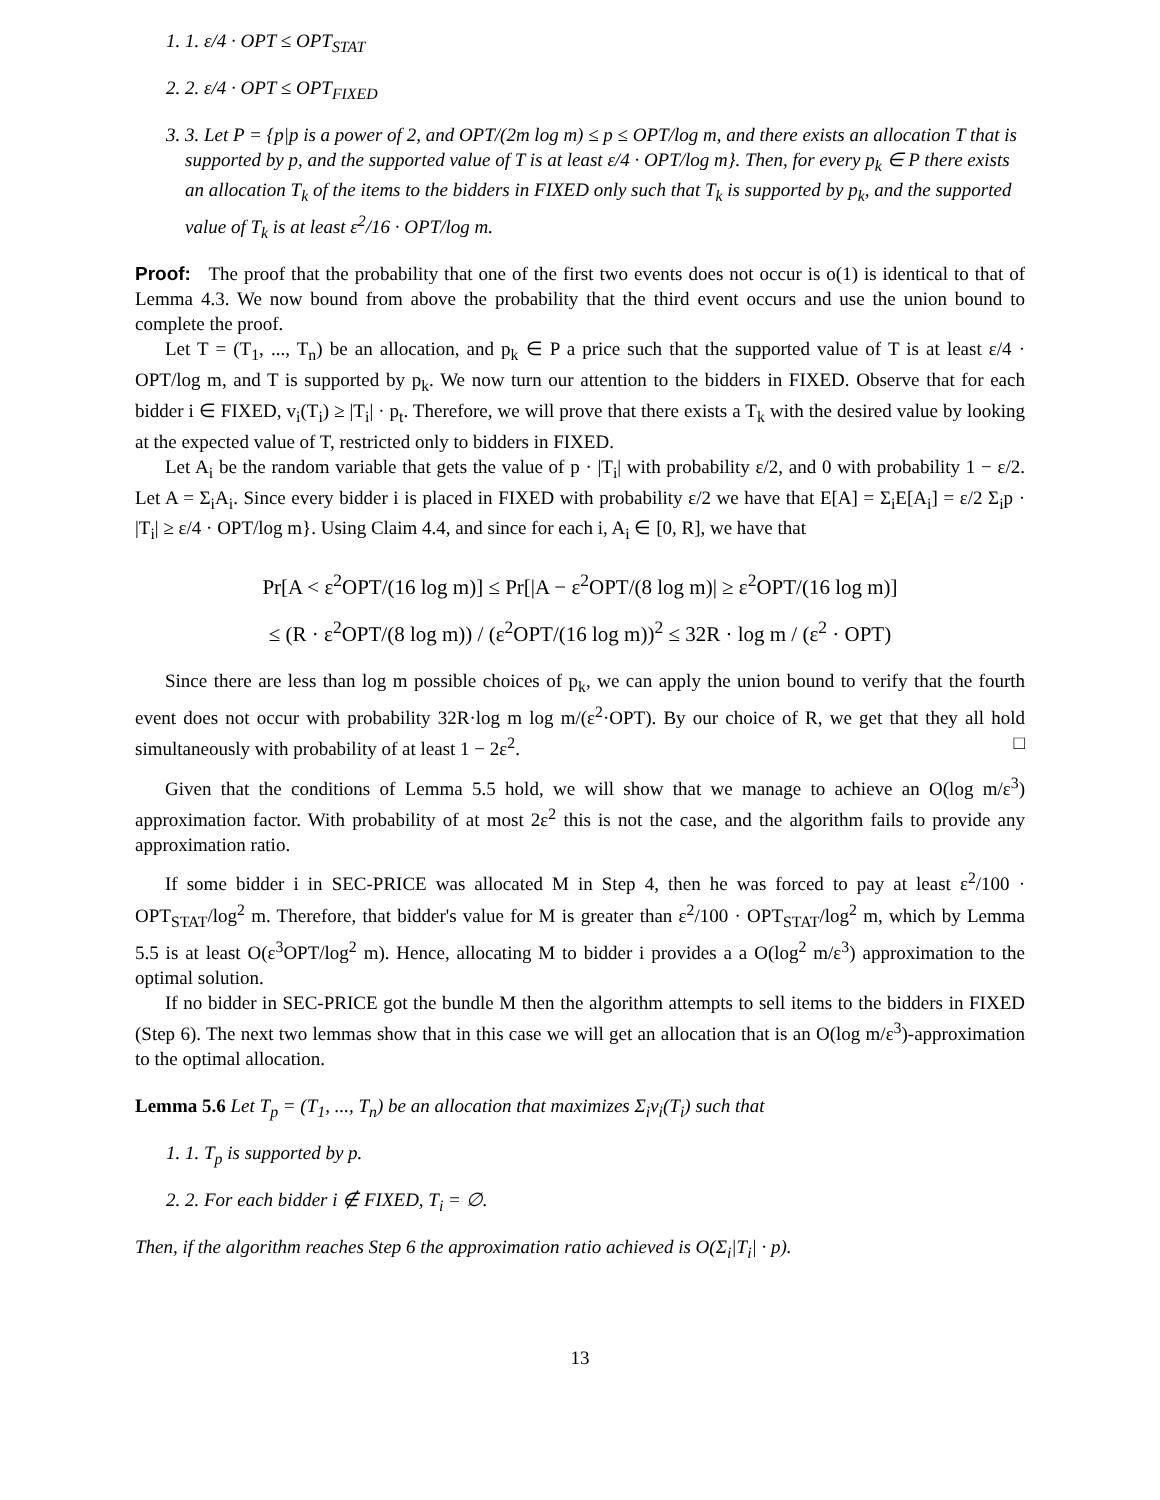1. 1. ε/4 · OPT ≤ OPT<sub>STAT</sub>
2. 2. ε/4 · OPT ≤ OPT<sub>FIXED</sub>
3. 3. Let P = {p|p is a power of 2, and OPT/(2m log m) ≤ p ≤ OPT/log m, and there exists an allocation T that is supported by p, and the supported value of T is at least ε/4 · OPT/log m}. Then, for every p<sub>k</sub> ∈ P there exists an allocation T<sub>k</sub> of the items to the bidders in FIXED only such that T<sub>k</sub> is supported by p<sub>k</sub>, and the supported value of T<sub>k</sub> is at least ε<sup>2</sup>/16 · OPT/log m.
Proof: The proof that the probability that one of the first two events does not occur is o(1) is identical to that of Lemma 4.3. We now bound from above the probability that the third event occurs and use the union bound to complete the proof.
Let T = (T<sub>1</sub>, ..., T<sub>n</sub>) be an allocation, and p<sub>k</sub> ∈ P a price such that the supported value of T is at least ε/4 · OPT/log m, and T is supported by p<sub>k</sub>. We now turn our attention to the bidders in FIXED. Observe that for each bidder i ∈ FIXED, v<sub>i</sub>(T<sub>i</sub>) ≥ |T<sub>i</sub>| · p<sub>t</sub>. Therefore, we will prove that there exists a T<sub>k</sub> with the desired value by looking at the expected value of T, restricted only to bidders in FIXED.
Let A<sub>i</sub> be the random variable that gets the value of p · |T<sub>i</sub>| with probability ε/2, and 0 with probability 1 − ε/2. Let A = Σ<sub>i</sub>A<sub>i</sub>. Since every bidder i is placed in FIXED with probability ε/2 we have that E[A] = Σ<sub>i</sub>E[A<sub>i</sub>] = ε/2 Σ<sub>i</sub>p · |T<sub>i</sub>| ≥ ε/4 · OPT/log m}. Using Claim 4.4, and since for each i, A<sub>i</sub> ∈ [0, R], we have that
Pr[A < ε<sup>2</sup>OPT/(16 log m)] ≤ Pr[|A − ε<sup>2</sup>OPT/(8 log m)| ≥ ε<sup>2</sup>OPT/(16 log m)]
≤ (R · ε<sup>2</sup>OPT/(8 log m)) / (ε<sup>2</sup>OPT/(16 log m))<sup>2</sup> ≤ 32R · log m / (ε<sup>2</sup> · OPT)
Since there are less than log m possible choices of p<sub>k</sub>, we can apply the union bound to verify that the fourth event does not occur with probability 32R·log m log m/(ε<sup>2</sup>·OPT). By our choice of R, we get that they all hold simultaneously with probability of at least 1 − 2ε<sup>2</sup>. □
Given that the conditions of Lemma 5.5 hold, we will show that we manage to achieve an O(log m/ε<sup>3</sup>) approximation factor. With probability of at most 2ε<sup>2</sup> this is not the case, and the algorithm fails to provide any approximation ratio.
If some bidder i in SEC-PRICE was allocated M in Step 4, then he was forced to pay at least ε<sup>2</sup>/100 · OPT<sub>STAT</sub>/log<sup>2</sup> m. Therefore, that bidder's value for M is greater than ε<sup>2</sup>/100 · OPT<sub>STAT</sub>/log<sup>2</sup> m, which by Lemma 5.5 is at least O(ε<sup>3</sup>OPT/log<sup>2</sup> m). Hence, allocating M to bidder i provides a a O(log<sup>2</sup> m/ε<sup>3</sup>) approximation to the optimal solution.
If no bidder in SEC-PRICE got the bundle M then the algorithm attempts to sell items to the bidders in FIXED (Step 6). The next two lemmas show that in this case we will get an allocation that is an O(log m/ε<sup>3</sup>)-approximation to the optimal allocation.
Lemma 5.6 Let T<sub>p</sub> = (T<sub>1</sub>, ..., T<sub>n</sub>) be an allocation that maximizes Σ<sub>i</sub>v<sub>i</sub>(T<sub>i</sub>) such that
1. 1. T<sub>p</sub> is supported by p.
2. 2. For each bidder i ∉ FIXED, T<sub>i</sub> = ∅.
Then, if the algorithm reaches Step 6 the approximation ratio achieved is O(Σ<sub>i</sub>|T<sub>i</sub>| · p).
13